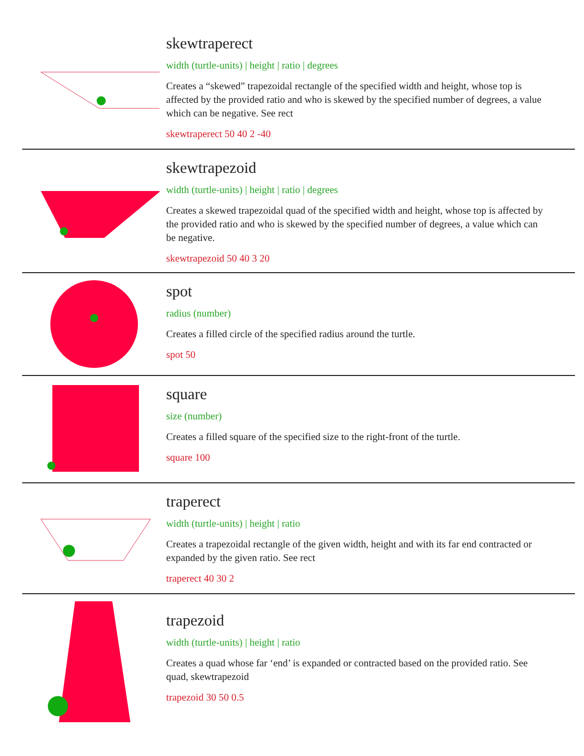skewtraperect
width (turtle-units) | height | ratio | degrees
Creates a “skewed” trapezoidal rectangle of the specified width and height, whose top is affected by the provided ratio and who is skewed by the specified number of degrees, a value which can be negative. See rect
skewtraperect 50 40 2 -40
skewtrapezoid
width (turtle-units) | height | ratio | degrees
Creates a skewed trapezoidal quad of the specified width and height, whose top is affected by the provided ratio and who is skewed by the specified number of degrees, a value which can be negative.
skewtrapezoid 50 40 3 20
spot
radius (number)
Creates a filled circle of the specified radius around the turtle.
spot 50
square
size (number)
Creates a filled square of the specified size to the right-front of the turtle.
square 100
traperect
width (turtle-units) | height | ratio
Creates a trapezoidal rectangle of the given width, height and with its far end contracted or expanded by the given ratio. See rect
traperect 40 30 2
trapezoid
width (turtle-units) | height | ratio
Creates a quad whose far ‘end’ is expanded or contracted based on the provided ratio. See quad, skewtrapezoid
trapezoid 30 50 0.5